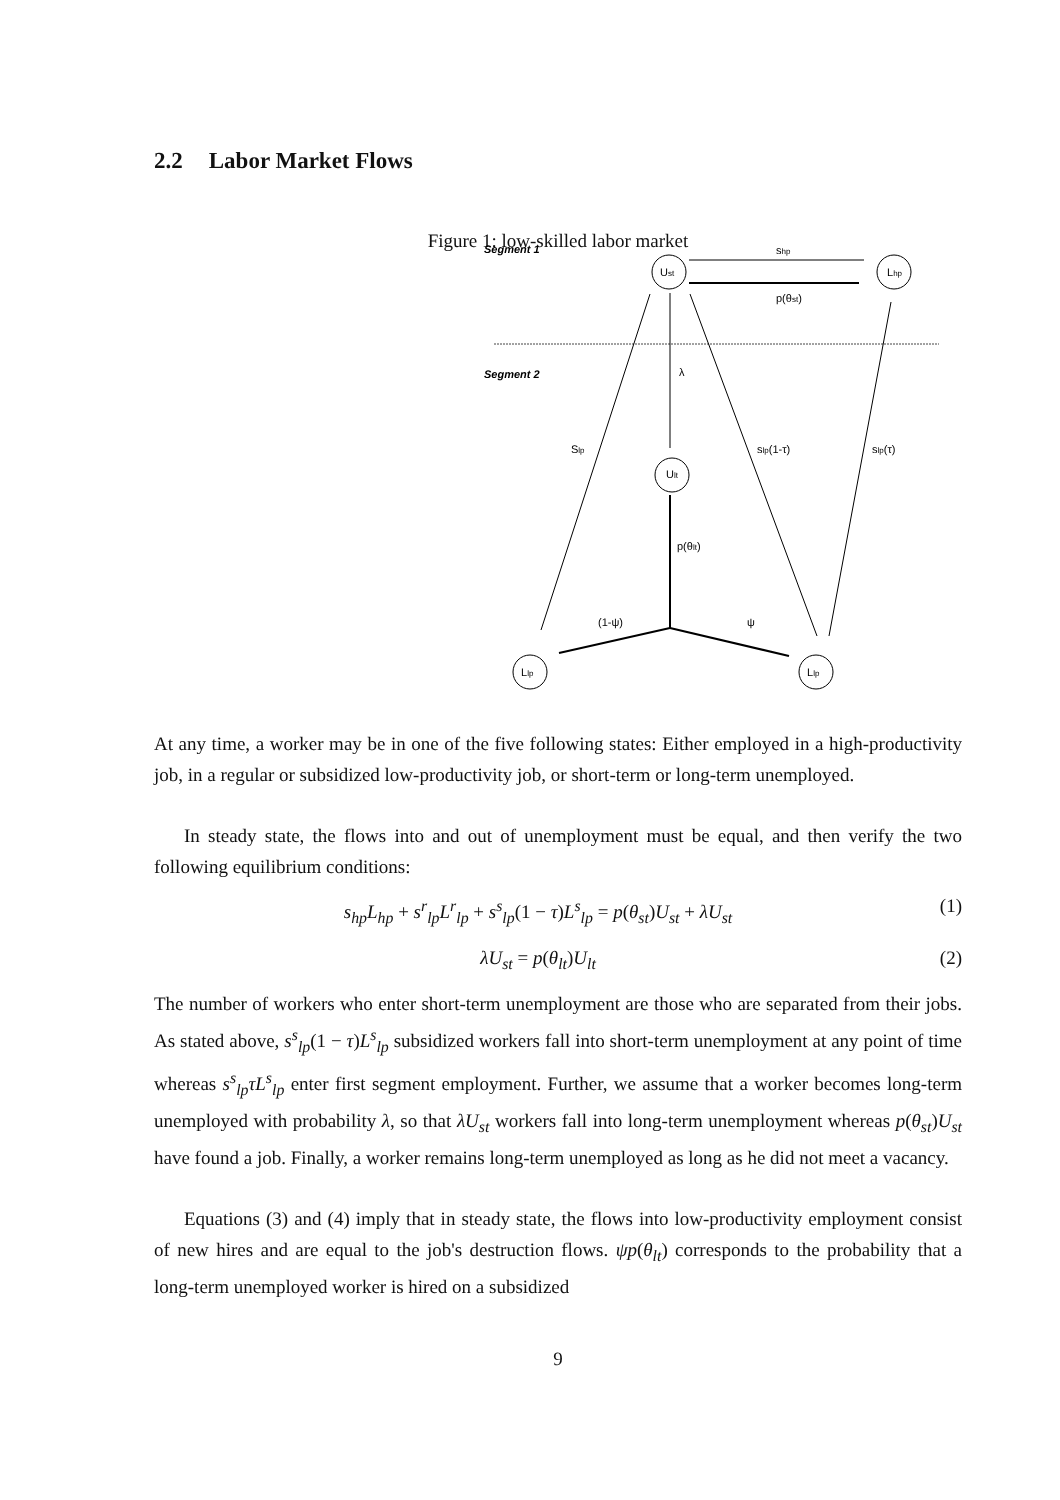2.2 Labor Market Flows
Figure 1: low-skilled labor market
Segment 1
Segment 2
Ust
Lhp
Ult
Llp
Llp
shp
p(θst)
λ
Slp
slp(1-τ)
slp(τ)
p(θlt)
(1-ψ)
ψ
At any time, a worker may be in one of the five following states: Either employed in a high-productivity job, in a regular or subsidized low-productivity job, or short-term or long-term unemployed.
In steady state, the flows into and out of unemployment must be equal, and then verify the two following equilibrium conditions:
s<sub>hp</sub>L<sub>hp</sub> + s<sup>r</sup><sub>lp</sub>L<sup>r</sup><sub>lp</sub> + s<sup>s</sup><sub>lp</sub>(1 − τ)L<sup>s</sup><sub>lp</sub> = p(θ<sub>st</sub>)U<sub>st</sub> + λU<sub>st</sub>
(1)
λU<sub>st</sub> = p(θ<sub>lt</sub>)U<sub>lt</sub> (2)
The number of workers who enter short-term unemployment are those who are separated from their jobs. As stated above, s<sup>s</sup><sub>lp</sub>(1 − τ)L<sup>s</sup><sub>lp</sub> subsidized workers fall into short-term unemployment at any point of time whereas s<sup>s</sup><sub>lp</sub>τL<sup>s</sup><sub>lp</sub> enter first segment employment. Further, we assume that a worker becomes long-term unemployed with probability λ, so that λU<sub>st</sub> workers fall into long-term unemployment whereas p(θ<sub>st</sub>)U<sub>st</sub> have found a job. Finally, a worker remains long-term unemployed as long as he did not meet a vacancy.
Equations (3) and (4) imply that in steady state, the flows into low-productivity employment consist of new hires and are equal to the job's destruction flows. ψp(θ<sub>lt</sub>) corresponds to the probability that a long-term unemployed worker is hired on a subsidized
9